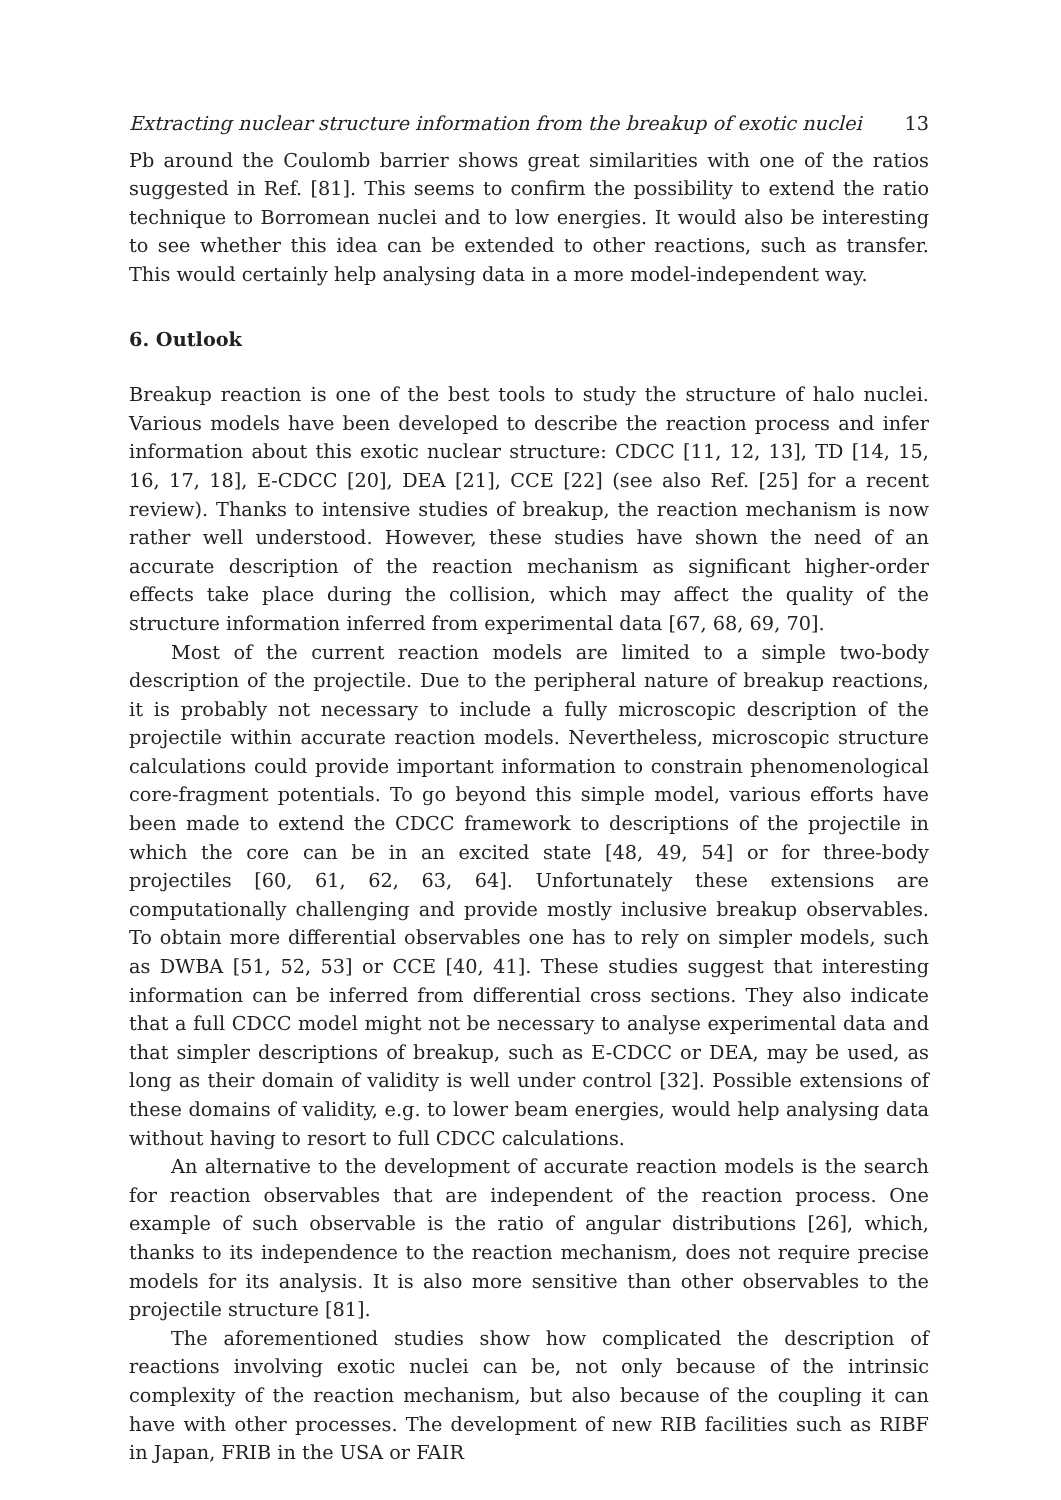Extracting nuclear structure information from the breakup of exotic nuclei 13
Pb around the Coulomb barrier shows great similarities with one of the ratios suggested in Ref. [81]. This seems to confirm the possibility to extend the ratio technique to Borromean nuclei and to low energies. It would also be interesting to see whether this idea can be extended to other reactions, such as transfer. This would certainly help analysing data in a more model-independent way.
6. Outlook
Breakup reaction is one of the best tools to study the structure of halo nuclei. Various models have been developed to describe the reaction process and infer information about this exotic nuclear structure: CDCC [11, 12, 13], TD [14, 15, 16, 17, 18], E-CDCC [20], DEA [21], CCE [22] (see also Ref. [25] for a recent review). Thanks to intensive studies of breakup, the reaction mechanism is now rather well understood. However, these studies have shown the need of an accurate description of the reaction mechanism as significant higher-order effects take place during the collision, which may affect the quality of the structure information inferred from experimental data [67, 68, 69, 70].
Most of the current reaction models are limited to a simple two-body description of the projectile. Due to the peripheral nature of breakup reactions, it is probably not necessary to include a fully microscopic description of the projectile within accurate reaction models. Nevertheless, microscopic structure calculations could provide important information to constrain phenomenological core-fragment potentials. To go beyond this simple model, various efforts have been made to extend the CDCC framework to descriptions of the projectile in which the core can be in an excited state [48, 49, 54] or for three-body projectiles [60, 61, 62, 63, 64]. Unfortunately these extensions are computationally challenging and provide mostly inclusive breakup observables. To obtain more differential observables one has to rely on simpler models, such as DWBA [51, 52, 53] or CCE [40, 41]. These studies suggest that interesting information can be inferred from differential cross sections. They also indicate that a full CDCC model might not be necessary to analyse experimental data and that simpler descriptions of breakup, such as E-CDCC or DEA, may be used, as long as their domain of validity is well under control [32]. Possible extensions of these domains of validity, e.g. to lower beam energies, would help analysing data without having to resort to full CDCC calculations.
An alternative to the development of accurate reaction models is the search for reaction observables that are independent of the reaction process. One example of such observable is the ratio of angular distributions [26], which, thanks to its independence to the reaction mechanism, does not require precise models for its analysis. It is also more sensitive than other observables to the projectile structure [81].
The aforementioned studies show how complicated the description of reactions involving exotic nuclei can be, not only because of the intrinsic complexity of the reaction mechanism, but also because of the coupling it can have with other processes. The development of new RIB facilities such as RIBF in Japan, FRIB in the USA or FAIR